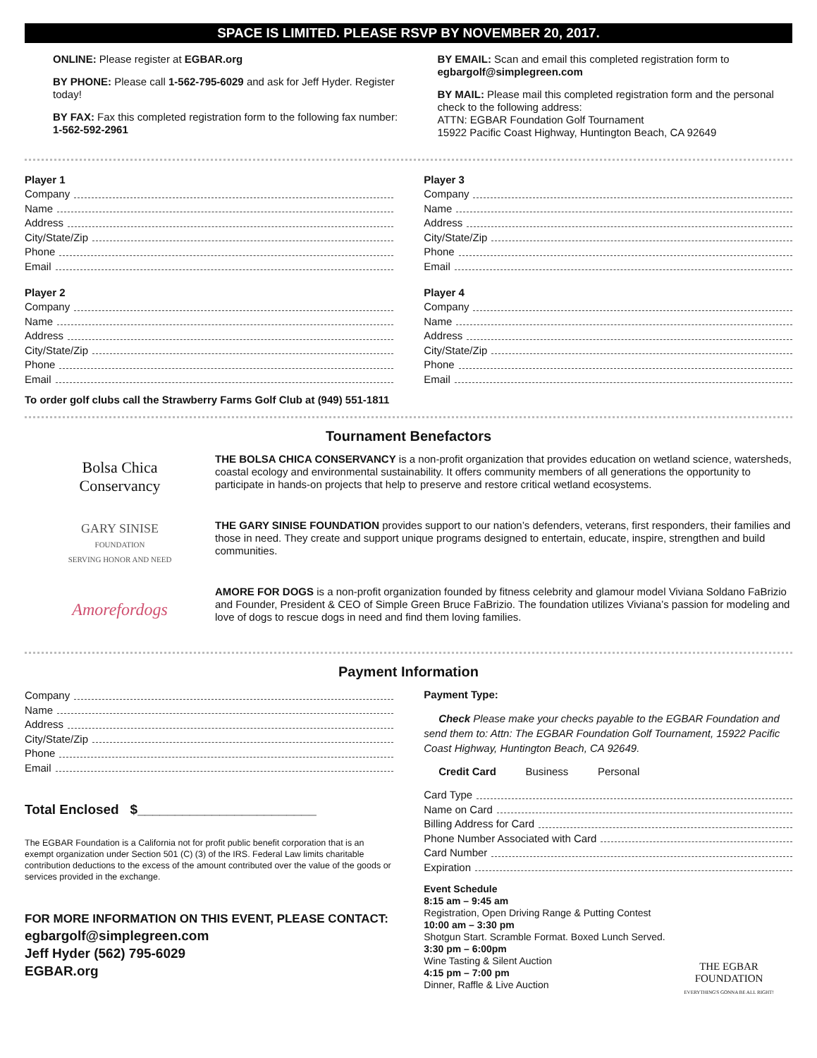SPACE IS LIMITED. PLEASE RSVP BY NOVEMBER 20, 2017.
ONLINE: Please register at EGBAR.org
BY PHONE: Please call 1-562-795-6029 and ask for Jeff Hyder. Register today!
BY FAX: Fax this completed registration form to the following fax number: 1-562-592-2961
BY EMAIL: Scan and email this completed registration form to egbargolf@simplegreen.com
BY MAIL: Please mail this completed registration form and the personal check to the following address:
ATTN: EGBAR Foundation Golf Tournament
15922 Pacific Coast Highway, Huntington Beach, CA 92649
Player 1
Company
Name
Address
City/State/Zip
Phone
Email
Player 2
Company
Name
Address
City/State/Zip
Phone
Email
Player 3
Company
Name
Address
City/State/Zip
Phone
Email
Player 4
Company
Name
Address
City/State/Zip
Phone
Email
To order golf clubs call the Strawberry Farms Golf Club at (949) 551-1811
Tournament Benefactors
Bolsa Chica
Conservancy
THE BOLSA CHICA CONSERVANCY is a non-profit organization that provides education on wetland science, watersheds, coastal ecology and environmental sustainability. It offers community members of all generations the opportunity to participate in hands-on projects that help to preserve and restore critical wetland ecosystems.
GARY SINISE
FOUNDATION
SERVING HONOR AND NEED
THE GARY SINISE FOUNDATION provides support to our nation’s defenders, veterans, first responders, their families and those in need. They create and support unique programs designed to entertain, educate, inspire, strengthen and build communities.
Amorefordogs
AMORE FOR DOGS is a non-profit organization founded by fitness celebrity and glamour model Viviana Soldano FaBrizio and Founder, President & CEO of Simple Green Bruce FaBrizio. The foundation utilizes Viviana’s passion for modeling and love of dogs to rescue dogs in need and find them loving families.
Payment Information
Company
Name
Address
City/State/Zip
Phone
Email
Total Enclosed $________________________
The EGBAR Foundation is a California not for profit public benefit corporation that is an exempt organization under Section 501 (C) (3) of the IRS. Federal Law limits charitable contribution deductions to the excess of the amount contributed over the value of the goods or services provided in the exchange.
FOR MORE INFORMATION ON THIS EVENT, PLEASE CONTACT:
egbargolf@simplegreen.com
Jeff Hyder (562) 795-6029
EGBAR.org
Payment Type:
Check Please make your checks payable to the EGBAR Foundation and send them to: Attn: The EGBAR Foundation Golf Tournament, 15922 Pacific Coast Highway, Huntington Beach, CA 92649.
Credit Card Business Personal
Card Type
Name on Card
Billing Address for Card
Phone Number Associated with Card
Card Number
Expiration
Event Schedule
8:15 am – 9:45 am
Registration, Open Driving Range & Putting Contest
10:00 am – 3:30 pm
Shotgun Start. Scramble Format. Boxed Lunch Served.
3:30 pm – 6:00pm
Wine Tasting & Silent Auction
4:15 pm – 7:00 pm
Dinner, Raffle & Live Auction
THE EGBAR FOUNDATION
EVERYTHING'S GONNA BE ALL RIGHT!